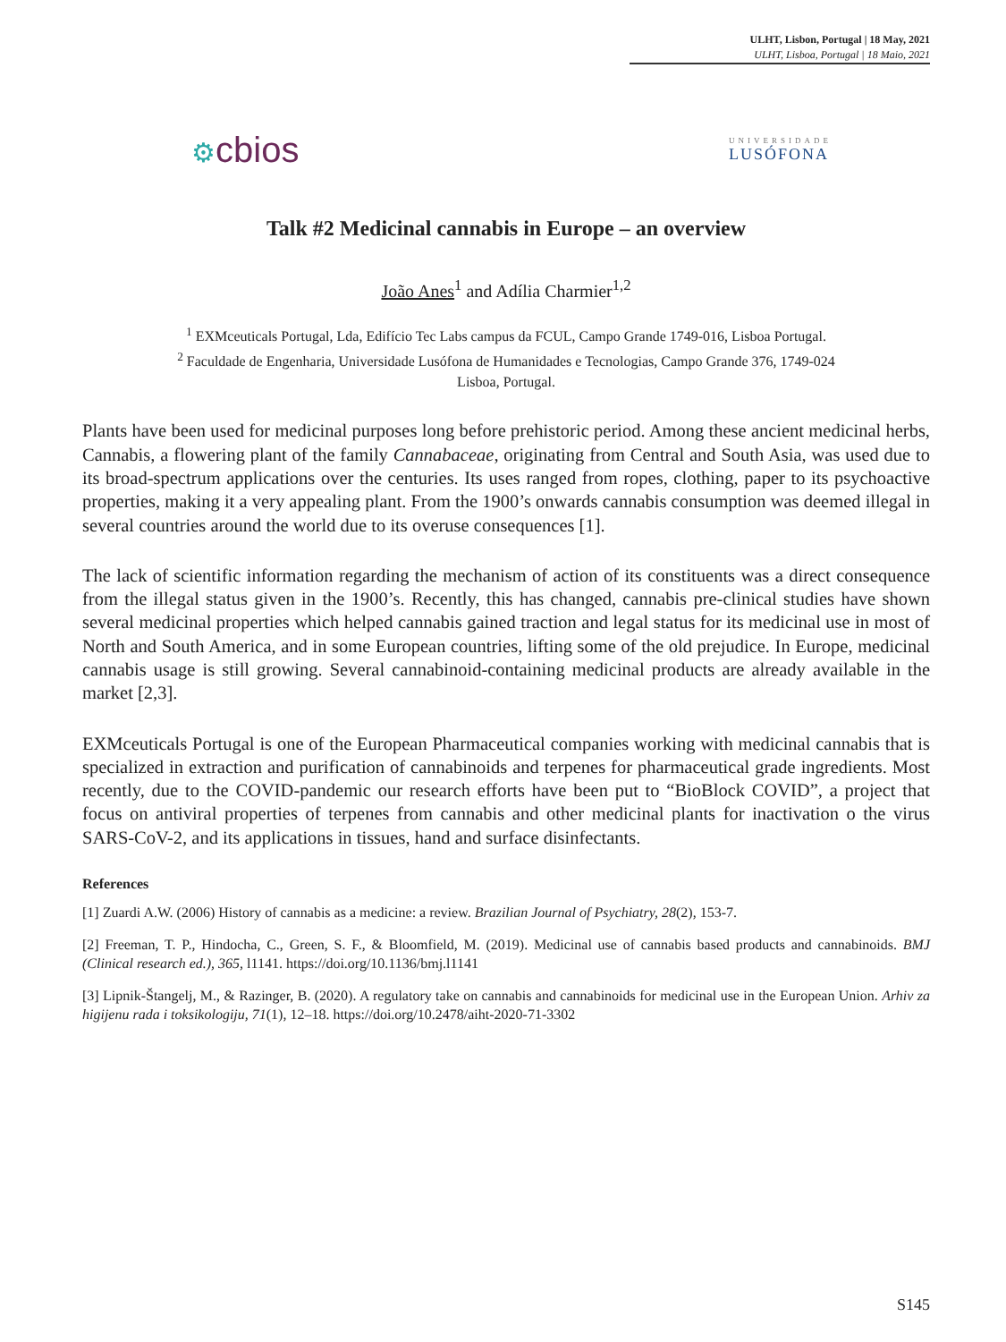ULHT, Lisbon, Portugal | 18 May, 2021
ULHT, Lisboa, Portugal | 18 Maio, 2021
⚙cbios
UNIVERSIDADE
LUSÓFONA
Talk #2 Medicinal cannabis in Europe – an overview
João Anes<sup>1</sup> and Adília Charmier<sup>1,2</sup>
<sup>1</sup> EXMceuticals Portugal, Lda, Edifício Tec Labs campus da FCUL, Campo Grande 1749-016, Lisboa Portugal.
<sup>2</sup> Faculdade de Engenharia, Universidade Lusófona de Humanidades e Tecnologias, Campo Grande 376, 1749-024
Lisboa, Portugal.
Plants have been used for medicinal purposes long before prehistoric period. Among these ancient medicinal herbs, Cannabis, a flowering plant of the family Cannabaceae, originating from Central and South Asia, was used due to its broad-spectrum applications over the centuries. Its uses ranged from ropes, clothing, paper to its psychoactive properties, making it a very appealing plant. From the 1900’s onwards cannabis consumption was deemed illegal in several countries around the world due to its overuse consequences [1].
The lack of scientific information regarding the mechanism of action of its constituents was a direct consequence from the illegal status given in the 1900’s. Recently, this has changed, cannabis pre-clinical studies have shown several medicinal properties which helped cannabis gained traction and legal status for its medicinal use in most of North and South America, and in some European countries, lifting some of the old prejudice. In Europe, medicinal cannabis usage is still growing. Several cannabinoid-containing medicinal products are already available in the market [2,3].
EXMceuticals Portugal is one of the European Pharmaceutical companies working with medicinal cannabis that is specialized in extraction and purification of cannabinoids and terpenes for pharmaceutical grade ingredients. Most recently, due to the COVID-pandemic our research efforts have been put to “BioBlock COVID”, a project that focus on antiviral properties of terpenes from cannabis and other medicinal plants for inactivation o the virus SARS-CoV-2, and its applications in tissues, hand and surface disinfectants.
References
[1] Zuardi A.W. (2006) History of cannabis as a medicine: a review. Brazilian Journal of Psychiatry, 28(2), 153-7.
[2] Freeman, T. P., Hindocha, C., Green, S. F., & Bloomfield, M. (2019). Medicinal use of cannabis based products and cannabinoids. BMJ (Clinical research ed.), 365, l1141. https://doi.org/10.1136/bmj.l1141
[3] Lipnik-Štangelj, M., & Razinger, B. (2020). A regulatory take on cannabis and cannabinoids for medicinal use in the European Union. Arhiv za higijenu rada i toksikologiju, 71(1), 12–18. https://doi.org/10.2478/aiht-2020-71-3302
S145